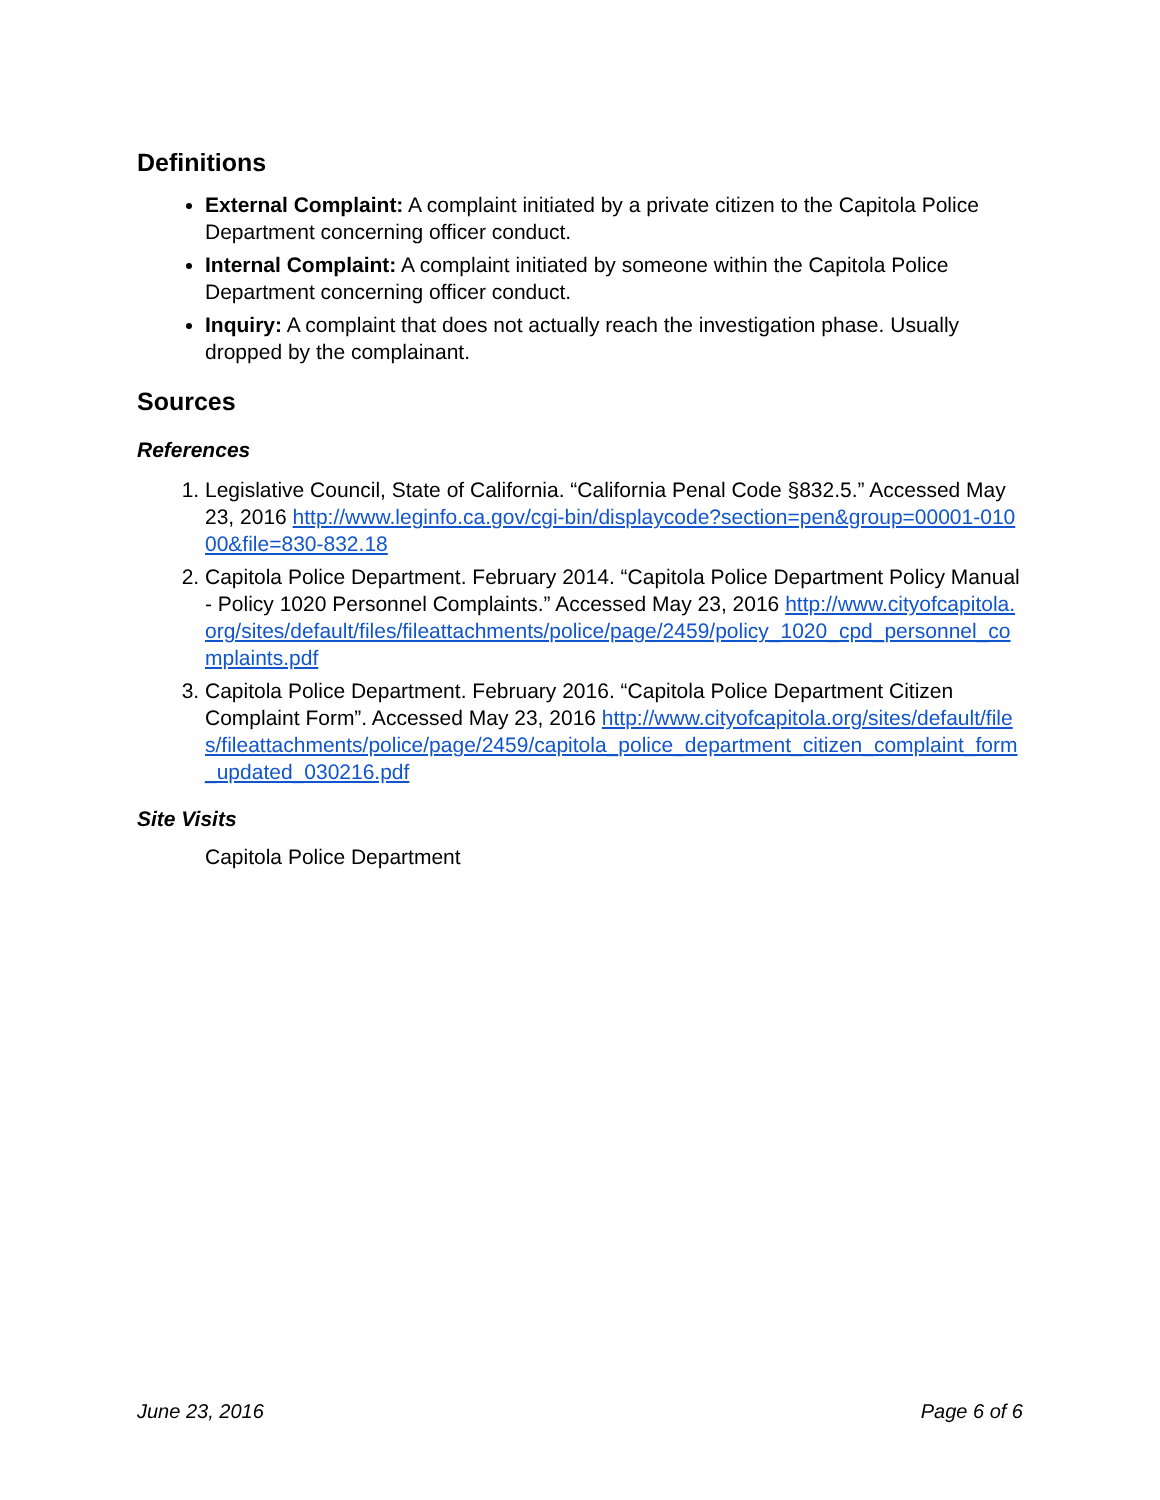Definitions
External Complaint: A complaint initiated by a private citizen to the Capitola Police Department concerning officer conduct.
Internal Complaint: A complaint initiated by someone within the Capitola Police Department concerning officer conduct.
Inquiry: A complaint that does not actually reach the investigation phase. Usually dropped by the complainant.
Sources
References
1. Legislative Council, State of California. “California Penal Code §832.5.” Accessed May 23, 2016 http://www.leginfo.ca.gov/cgi-bin/displaycode?section=pen&group=00001-01000&file=830-832.18
2. Capitola Police Department. February 2014. “Capitola Police Department Policy Manual - Policy 1020 Personnel Complaints.” Accessed May 23, 2016 http://www.cityofcapitola.org/sites/default/files/fileattachments/police/page/2459/policy_1020_cpd_personnel_complaints.pdf
3. Capitola Police Department. February 2016. “Capitola Police Department Citizen Complaint Form”. Accessed May 23, 2016 http://www.cityofcapitola.org/sites/default/files/fileattachments/police/page/2459/capitola_police_department_citizen_complaint_form_updated_030216.pdf
Site Visits
Capitola Police Department
June 23, 2016 Page 6 of 6